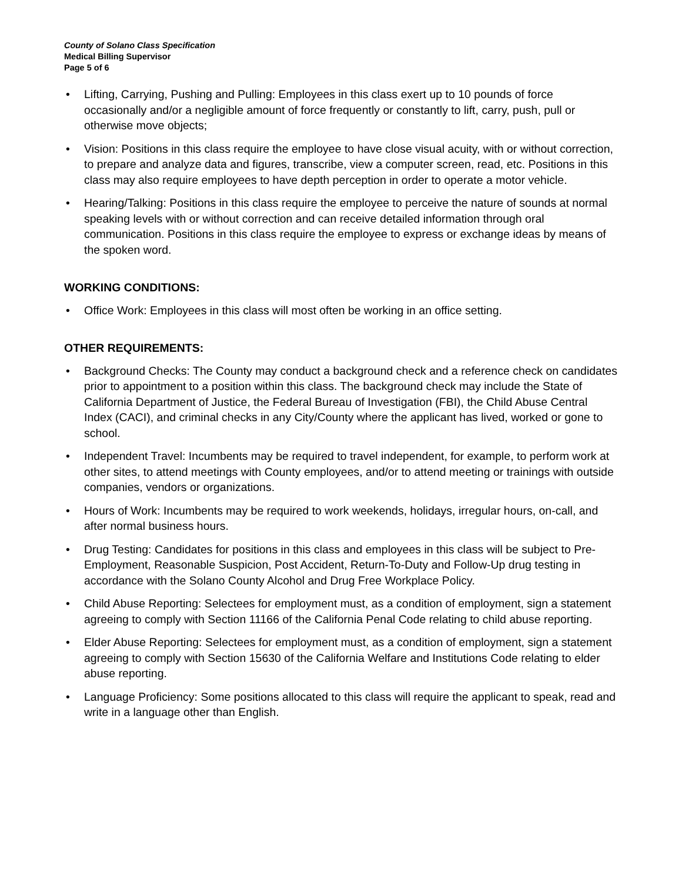County of Solano Class Specification
Medical Billing Supervisor
Page 5 of 6
• Lifting, Carrying, Pushing and Pulling: Employees in this class exert up to 10 pounds of force occasionally and/or a negligible amount of force frequently or constantly to lift, carry, push, pull or otherwise move objects;
• Vision: Positions in this class require the employee to have close visual acuity, with or without correction, to prepare and analyze data and figures, transcribe, view a computer screen, read, etc. Positions in this class may also require employees to have depth perception in order to operate a motor vehicle.
• Hearing/Talking: Positions in this class require the employee to perceive the nature of sounds at normal speaking levels with or without correction and can receive detailed information through oral communication. Positions in this class require the employee to express or exchange ideas by means of the spoken word.
WORKING CONDITIONS:
• Office Work: Employees in this class will most often be working in an office setting.
OTHER REQUIREMENTS:
• Background Checks: The County may conduct a background check and a reference check on candidates prior to appointment to a position within this class. The background check may include the State of California Department of Justice, the Federal Bureau of Investigation (FBI), the Child Abuse Central Index (CACI), and criminal checks in any City/County where the applicant has lived, worked or gone to school.
• Independent Travel: Incumbents may be required to travel independent, for example, to perform work at other sites, to attend meetings with County employees, and/or to attend meeting or trainings with outside companies, vendors or organizations.
• Hours of Work: Incumbents may be required to work weekends, holidays, irregular hours, on-call, and after normal business hours.
• Drug Testing: Candidates for positions in this class and employees in this class will be subject to Pre-Employment, Reasonable Suspicion, Post Accident, Return-To-Duty and Follow-Up drug testing in accordance with the Solano County Alcohol and Drug Free Workplace Policy.
• Child Abuse Reporting: Selectees for employment must, as a condition of employment, sign a statement agreeing to comply with Section 11166 of the California Penal Code relating to child abuse reporting.
• Elder Abuse Reporting: Selectees for employment must, as a condition of employment, sign a statement agreeing to comply with Section 15630 of the California Welfare and Institutions Code relating to elder abuse reporting.
• Language Proficiency: Some positions allocated to this class will require the applicant to speak, read and write in a language other than English.